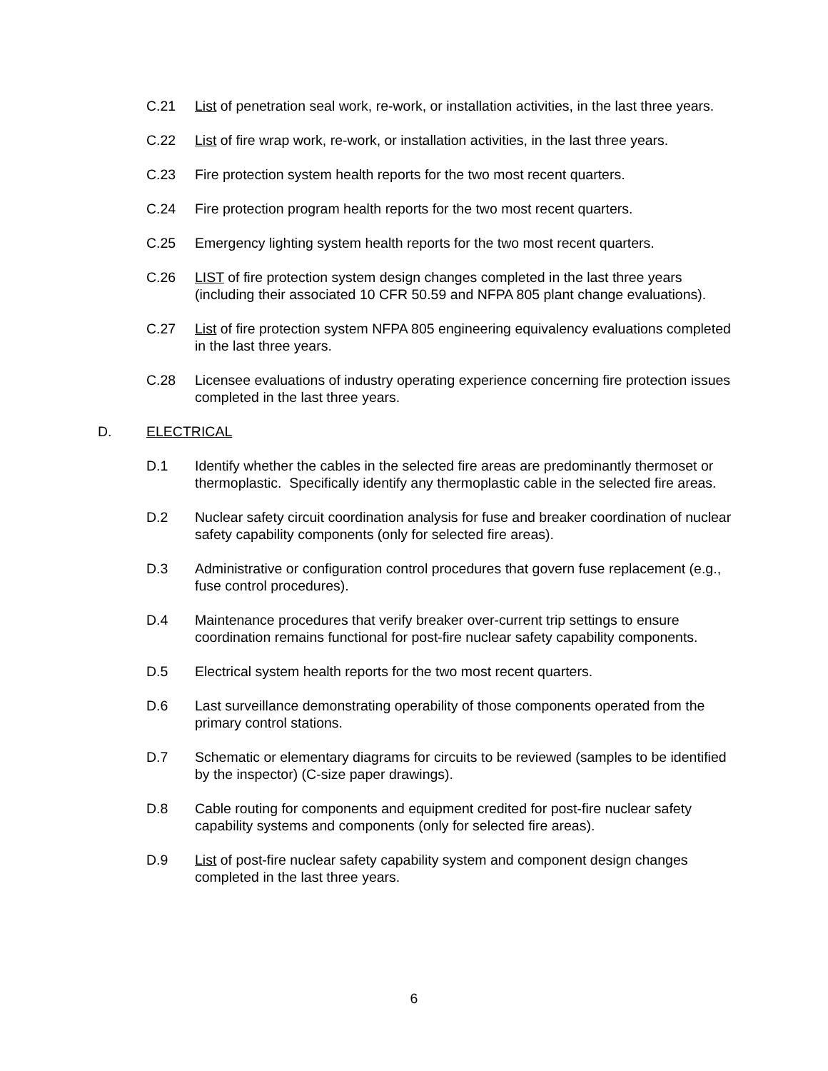C.21 List of penetration seal work, re-work, or installation activities, in the last three years.
C.22 List of fire wrap work, re-work, or installation activities, in the last three years.
C.23 Fire protection system health reports for the two most recent quarters.
C.24 Fire protection program health reports for the two most recent quarters.
C.25 Emergency lighting system health reports for the two most recent quarters.
C.26 LIST of fire protection system design changes completed in the last three years (including their associated 10 CFR 50.59 and NFPA 805 plant change evaluations).
C.27 List of fire protection system NFPA 805 engineering equivalency evaluations completed in the last three years.
C.28 Licensee evaluations of industry operating experience concerning fire protection issues completed in the last three years.
D. ELECTRICAL
D.1 Identify whether the cables in the selected fire areas are predominantly thermoset or thermoplastic. Specifically identify any thermoplastic cable in the selected fire areas.
D.2 Nuclear safety circuit coordination analysis for fuse and breaker coordination of nuclear safety capability components (only for selected fire areas).
D.3 Administrative or configuration control procedures that govern fuse replacement (e.g., fuse control procedures).
D.4 Maintenance procedures that verify breaker over-current trip settings to ensure coordination remains functional for post-fire nuclear safety capability components.
D.5 Electrical system health reports for the two most recent quarters.
D.6 Last surveillance demonstrating operability of those components operated from the primary control stations.
D.7 Schematic or elementary diagrams for circuits to be reviewed (samples to be identified by the inspector) (C-size paper drawings).
D.8 Cable routing for components and equipment credited for post-fire nuclear safety capability systems and components (only for selected fire areas).
D.9 List of post-fire nuclear safety capability system and component design changes completed in the last three years.
6